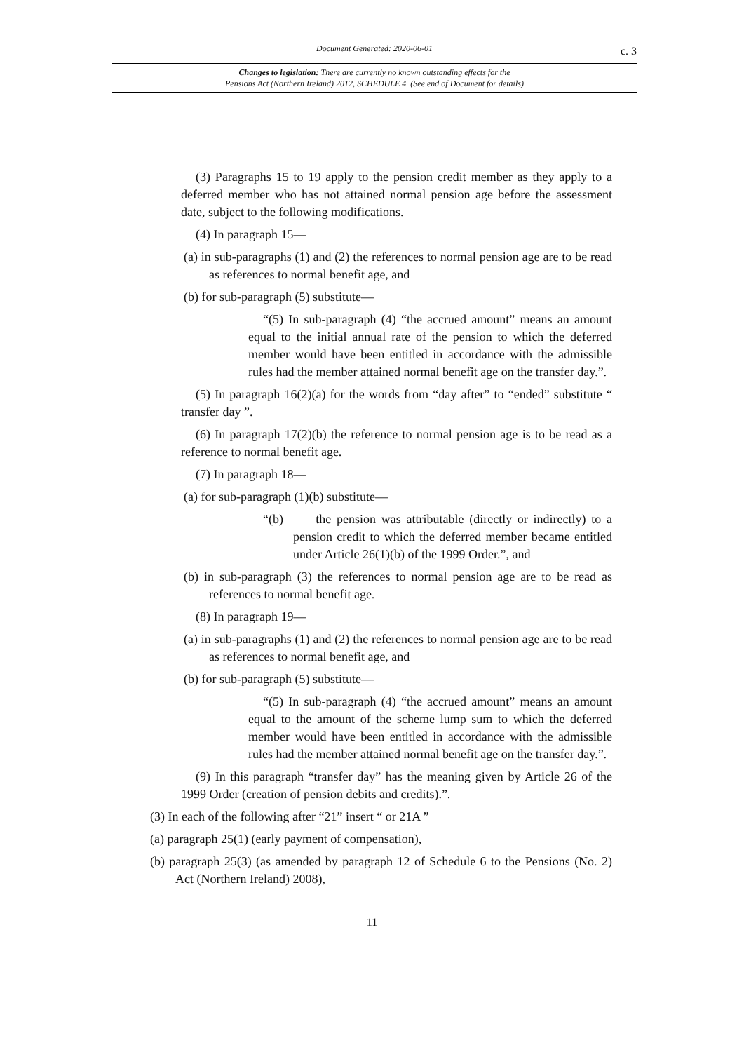Document Generated: 2020-06-01 c. 3
Changes to legislation: There are currently no known outstanding effects for the
Pensions Act (Northern Ireland) 2012, SCHEDULE 4. (See end of Document for details)
(3) Paragraphs 15 to 19 apply to the pension credit member as they apply to a deferred member who has not attained normal pension age before the assessment date, subject to the following modifications.
(4) In paragraph 15—
(a) in sub-paragraphs (1) and (2) the references to normal pension age are to be read as references to normal benefit age, and
(b) for sub-paragraph (5) substitute—
“(5) In sub-paragraph (4) “the accrued amount” means an amount equal to the initial annual rate of the pension to which the deferred member would have been entitled in accordance with the admissible rules had the member attained normal benefit age on the transfer day.”.
(5) In paragraph 16(2)(a) for the words from “day after” to “ended” substitute “ transfer day ”.
(6) In paragraph 17(2)(b) the reference to normal pension age is to be read as a reference to normal benefit age.
(7) In paragraph 18—
(a) for sub-paragraph (1)(b) substitute—
“(b) the pension was attributable (directly or indirectly) to a pension credit to which the deferred member became entitled under Article 26(1)(b) of the 1999 Order.”, and
(b) in sub-paragraph (3) the references to normal pension age are to be read as references to normal benefit age.
(8) In paragraph 19—
(a) in sub-paragraphs (1) and (2) the references to normal pension age are to be read as references to normal benefit age, and
(b) for sub-paragraph (5) substitute—
“(5) In sub-paragraph (4) “the accrued amount” means an amount equal to the amount of the scheme lump sum to which the deferred member would have been entitled in accordance with the admissible rules had the member attained normal benefit age on the transfer day.”.
(9) In this paragraph “transfer day” has the meaning given by Article 26 of the 1999 Order (creation of pension debits and credits).”.
(3) In each of the following after “21” insert “ or 21A ”
(a) paragraph 25(1) (early payment of compensation),
(b) paragraph 25(3) (as amended by paragraph 12 of Schedule 6 to the Pensions (No. 2) Act (Northern Ireland) 2008),
11